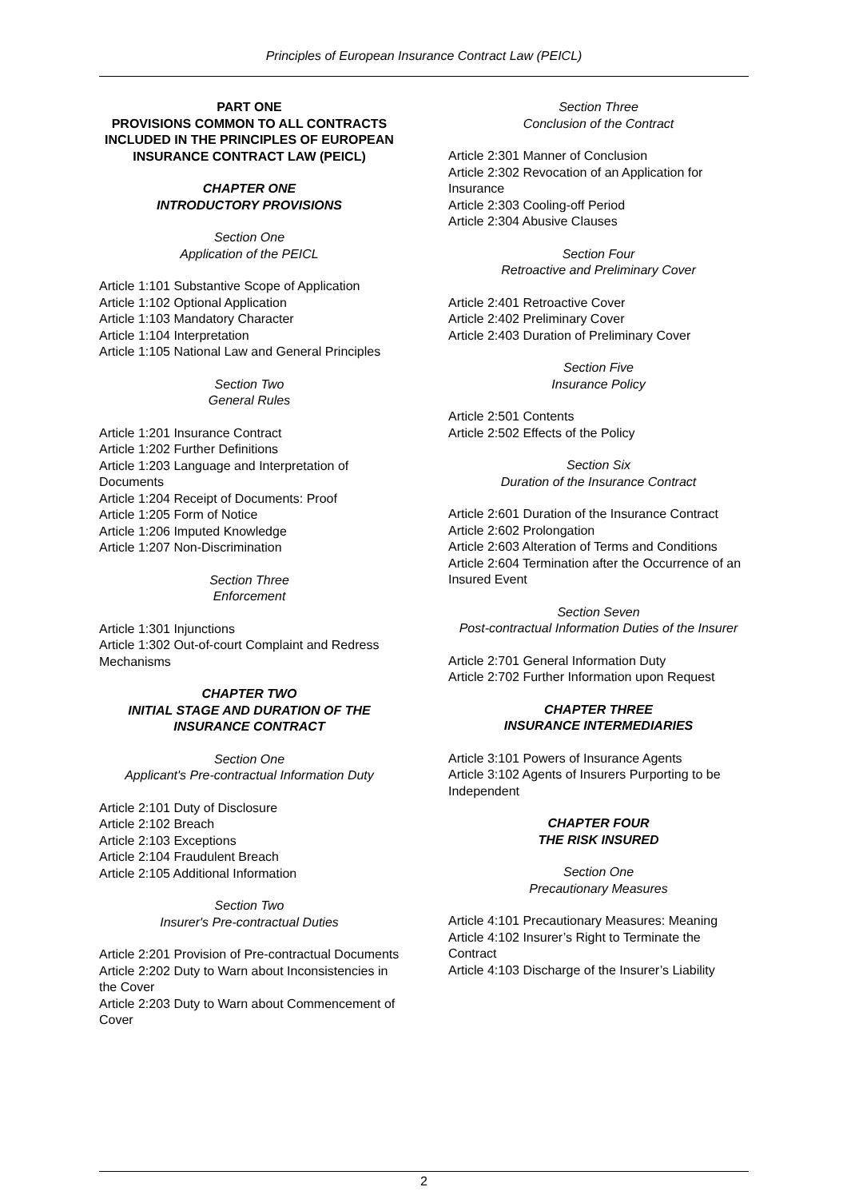Principles of European Insurance Contract Law (PEICL)
PART ONE
PROVISIONS COMMON TO ALL CONTRACTS INCLUDED IN THE PRINCIPLES OF EUROPEAN INSURANCE CONTRACT LAW (PEICL)
CHAPTER ONE
INTRODUCTORY PROVISIONS
Section One
Application of the PEICL
Article 1:101 Substantive Scope of Application
Article 1:102 Optional Application
Article 1:103 Mandatory Character
Article 1:104 Interpretation
Article 1:105 National Law and General Principles
Section Two
General Rules
Article 1:201 Insurance Contract
Article 1:202 Further Definitions
Article 1:203 Language and Interpretation of Documents
Article 1:204 Receipt of Documents: Proof
Article 1:205 Form of Notice
Article 1:206 Imputed Knowledge
Article 1:207 Non-Discrimination
Section Three
Enforcement
Article 1:301 Injunctions
Article 1:302 Out-of-court Complaint and Redress Mechanisms
CHAPTER TWO
INITIAL STAGE AND DURATION OF THE INSURANCE CONTRACT
Section One
Applicant's Pre-contractual Information Duty
Article 2:101 Duty of Disclosure
Article 2:102 Breach
Article 2:103 Exceptions
Article 2:104 Fraudulent Breach
Article 2:105 Additional Information
Section Two
Insurer's Pre-contractual Duties
Article 2:201 Provision of Pre-contractual Documents
Article 2:202 Duty to Warn about Inconsistencies in the Cover
Article 2:203 Duty to Warn about Commencement of Cover
Section Three
Conclusion of the Contract
Article 2:301 Manner of Conclusion
Article 2:302 Revocation of an Application for Insurance
Article 2:303 Cooling-off Period
Article 2:304 Abusive Clauses
Section Four
Retroactive and Preliminary Cover
Article 2:401 Retroactive Cover
Article 2:402 Preliminary Cover
Article 2:403 Duration of Preliminary Cover
Section Five
Insurance Policy
Article 2:501 Contents
Article 2:502 Effects of the Policy
Section Six
Duration of the Insurance Contract
Article 2:601 Duration of the Insurance Contract
Article 2:602 Prolongation
Article 2:603 Alteration of Terms and Conditions
Article 2:604 Termination after the Occurrence of an Insured Event
Section Seven
Post-contractual Information Duties of the Insurer
Article 2:701 General Information Duty
Article 2:702 Further Information upon Request
CHAPTER THREE
INSURANCE INTERMEDIARIES
Article 3:101 Powers of Insurance Agents
Article 3:102 Agents of Insurers Purporting to be Independent
CHAPTER FOUR
THE RISK INSURED
Section One
Precautionary Measures
Article 4:101 Precautionary Measures: Meaning
Article 4:102 Insurer’s Right to Terminate the Contract
Article 4:103 Discharge of the Insurer’s Liability
2